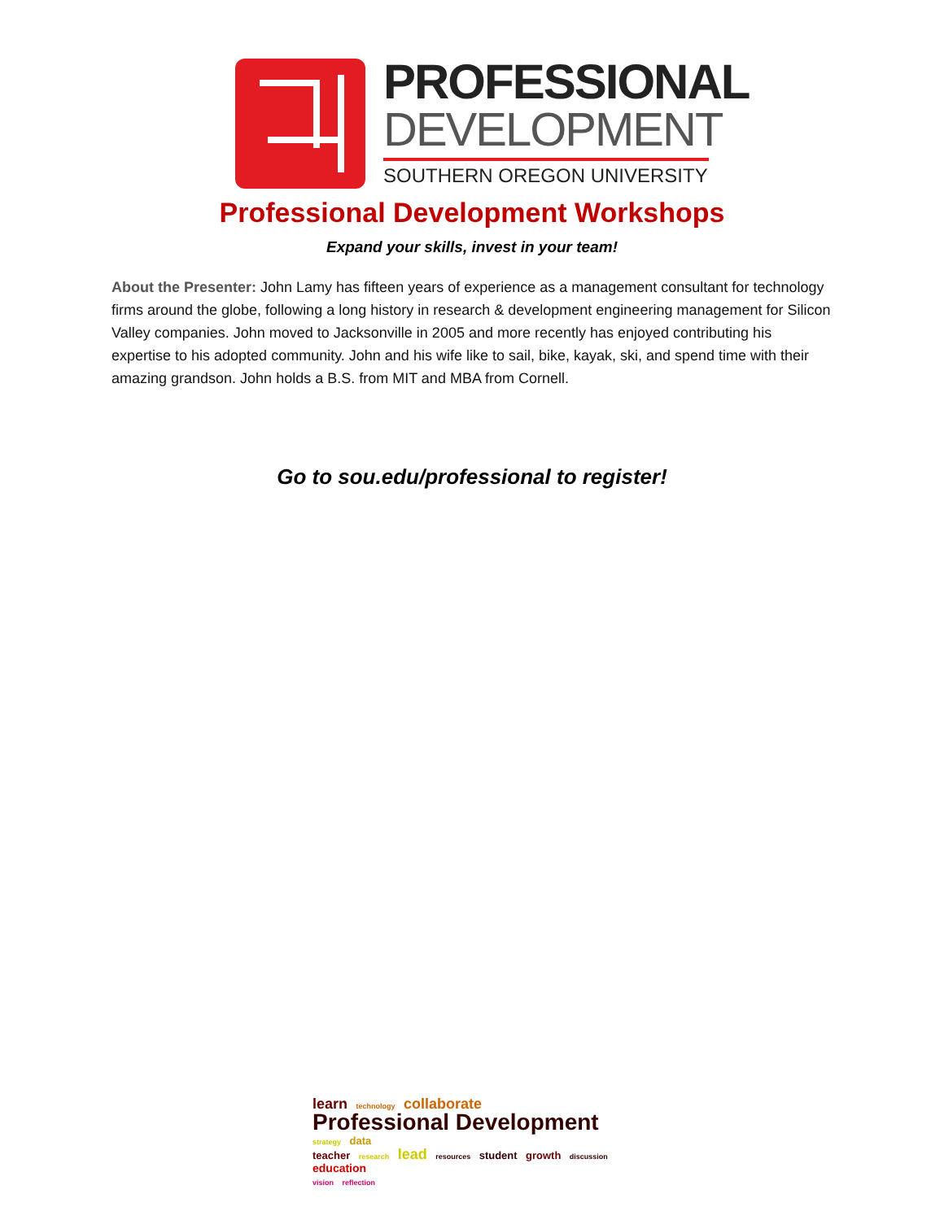PROFESSIONAL
DEVELOPMENT
SOUTHERN OREGON UNIVERSITY
Professional Development Workshops
Expand your skills, invest in your team!
About the Presenter: John Lamy has fifteen years of experience as a management consultant for technology firms around the globe, following a long history in research & development engineering management for Silicon Valley companies. John moved to Jacksonville in 2005 and more recently has enjoyed contributing his expertise to his adopted community. John and his wife like to sail, bike, kayak, ski, and spend time with their amazing grandson. John holds a B.S. from MIT and MBA from Cornell.
Go to sou.edu/professional to register!
learn technology collaborate
Professional Development strategy data
teacher research lead resources student growth discussion education
vision reflection